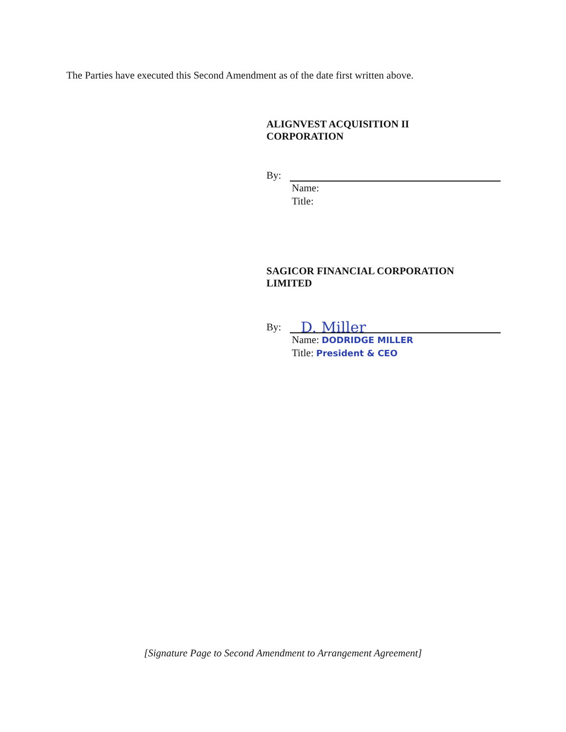The Parties have executed this Second Amendment as of the date first written above.
ALIGNVEST ACQUISITION II
CORPORATION
By:
Name:
Title:
SAGICOR FINANCIAL CORPORATION
LIMITED
By:
D. Miller
Name: DODRIDGE MILLER
Title: President & CEO
[Signature Page to Second Amendment to Arrangement Agreement]